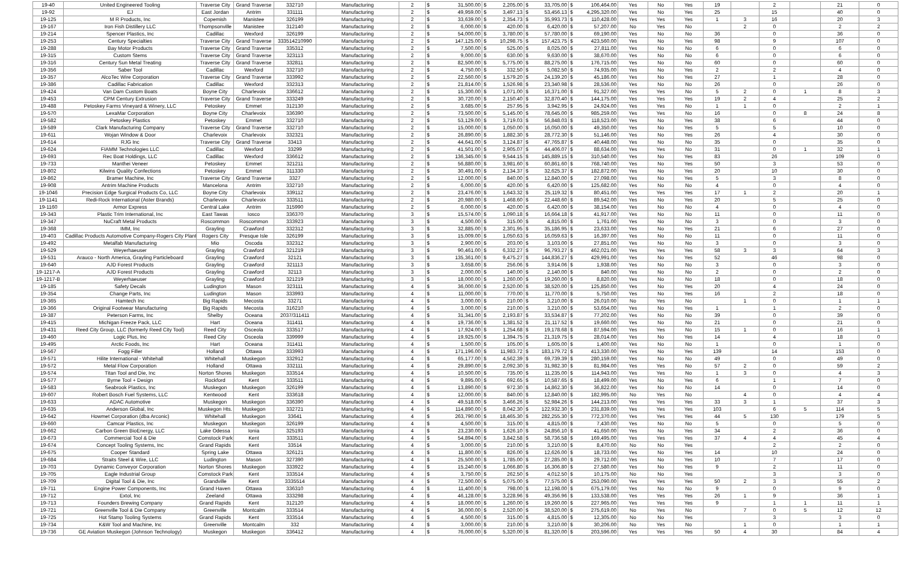| 19-40 | United Engineered Tooling | Traverse City | Grand Traverse | 332710 | Manufacturing | 2 | $ 31,500.00 | $ 2,205.00 | $ 33,705.00 | $ 106,464.00 | Yes | No | Yes | 19 | | 2 | | 21 | 0 |
| 19-92 | EJ | East Jordan | Antrim | 331111 | Manufacturing | 2 | $ 49,959.00 | $ 3,497.13 | $ 53,456.13 | $ 4,295,320.00 | Yes | No | Yes | 25 | | 15 | | 40 | 0 |
| 19-125 | M R Products, Inc | Copemish | Manistee | 326199 | Manufacturing | 2 | $ 33,639.00 | $ 2,354.73 | $ 35,993.73 | $ 110,428.00 | Yes | Yes | Yes | 1 | 3 | 16 | | 20 | 3 |
| 19-167 | Iron Fish Distillery LLC | Thompsonville | Manistee | 312140 | Manufacturing | 2 | $ 6,000.00 | $ 420.00 | $ 6,420.00 | $ 57,207.00 | No | Yes | No | | 2 | 0 | | 2 | 2 |
| 19-214 | Spencer Plastics, Inc | Cadillac | Wexford | 326199 | Manufacturing | 2 | $ 54,000.00 | $ 3,780.00 | $ 57,780.00 | $ 69,190.00 | Yes | No | No | 36 | | 0 | | 36 | 0 |
| 19-253 | Century Specialties | Traverse City | Grand Traverse | 333514210990 | Manufacturing | 2 | $ 147,125.00 | $ 10,298.75 | $ 157,423.75 | $ 423,560.00 | Yes | No | Yes | 98 | | 9 | | 107 | 0 |
| 19-288 | Bay Motor Products | Traverse City | Grand Traverse | 335312 | Manufacturing | 2 | $ 7,500.00 | $ 525.00 | $ 8,025.00 | $ 27,811.00 | Yes | No | No | 6 | | 0 | | 6 | 0 |
| 19-315 | Custom Stems | Traverse City | Grand Traverse | 323113 | Manufacturing | 2 | $ 9,000.00 | $ 630.00 | $ 9,630.00 | $ 38,670.00 | Yes | No | No | 6 | | 0 | | 6 | 0 |
| 19-316 | Century Sun Metal Treating | Traverse City | Grand Traverse | 332811 | Manufacturing | 2 | $ 82,500.00 | $ 5,775.00 | $ 88,275.00 | $ 176,715.00 | Yes | No | No | 60 | | 0 | | 60 | 0 |
| 19-356 | Saber Tool | Cadillac | Wexford | 332710 | Manufacturing | 2 | $ 4,750.00 | $ 332.50 | $ 5,082.50 | $ 74,935.00 | Yes | No | Yes | 2 | | 2 | | 4 | 0 |
| 19-357 | AlcoTec Wire Corporation | Traverse City | Grand Traverse | 333992 | Manufacturing | 2 | $ 22,560.00 | $ 1,579.20 | $ 24,139.20 | $ 45,186.00 | Yes | No | Yes | 27 | | 1 | | 28 | 0 |
| 19-386 | Cadillac Fabrication | Cadillac | Wexford | 332313 | Manufacturing | 2 | $ 21,814.00 | $ 1,526.98 | $ 23,340.98 | $ 28,536.00 | Yes | No | No | 26 | | 0 | | 26 | 0 |
| 19-424 | Van Dam Custom Boats | Boyne City | Charlevoix | 336612 | Manufacturing | 2 | $ 15,300.00 | $ 1,071.00 | $ 16,371.00 | $ 91,327.00 | Yes | Yes | No | 5 | 2 | 0 | 1 | 8 | 3 |
| 19-453 | CPM Century Extrusion | Traverse City | Grand Traverse | 333249 | Manufacturing | 2 | $ 30,720.00 | $ 2,150.40 | $ 32,870.40 | $ 144,175.00 | Yes | Yes | Yes | 19 | 2 | 4 | | 25 | 2 |
| 19-488 | Petoskey Farms Vineyard & Winery, LLC | Petoskey | Emmet | 312130 | Manufacturing | 2 | $ 3,685.00 | $ 257.95 | $ 3,942.95 | $ 24,924.00 | Yes | Yes | No | 1 | 1 | 0 | | 2 | 1 |
| 19-570 | LexaMar Corporation | Boyne City | Charlevoix | 336390 | Manufacturing | 2 | $ 73,500.00 | $ 5,145.00 | $ 78,645.00 | $ 985,259.00 | Yes | Yes | No | 16 | | 0 | 8 | 24 | 8 |
| 19-582 | Petoskey Plastics | Petoskey | Emmet | 332710 | Manufacturing | 2 | $ 53,129.00 | $ 3,719.03 | $ 56,848.03 | $ 118,523.00 | Yes | No | Yes | 38 | | 6 | | 44 | 0 |
| 19-589 | Clark Manufacturing Company | Traverse City | Grand Traverse | 332710 | Manufacturing | 2 | $ 15,000.00 | $ 1,050.00 | $ 16,050.00 | $ 49,350.00 | Yes | No | Yes | 5 | | 5 | | 10 | 0 |
| 19-611 | Wojan Window & Door | Charlevoix | Charlevoix | 332321 | Manufacturing | 2 | $ 26,890.00 | $ 1,882.30 | $ 28,772.30 | $ 51,146.00 | Yes | No | Yes | 26 | | 4 | | 30 | 0 |
| 19-614 | RJG Inc | Traverse City | Grand Traverse | 33413 | Manufacturing | 2 | $ 44,641.00 | $ 3,124.87 | $ 47,765.87 | $ 40,448.00 | Yes | No | No | 35 | | 0 | | 35 | 0 |
| 19-624 | FIAMM Technologies LLC | Cadillac | Wexford | 33299 | Manufacturing | 2 | $ 41,501.00 | $ 2,905.07 | $ 44,406.07 | $ 88,634.00 | Yes | Yes | No | 31 | | 0 | 1 | 32 | 1 |
| 19-693 | Rec Boat Holdings, LLC | Cadillac | Wexford | 336612 | Manufacturing | 2 | $ 136,345.00 | $ 9,544.15 | $ 145,889.15 | $ 310,540.00 | Yes | No | Yes | 83 | | 26 | | 109 | 0 |
| 19-733 | Manthei Veneer | Petoskey | Emmet | 321211 | Manufacturing | 2 | $ 56,880.00 | $ 3,981.60 | $ 60,861.60 | $ 768,740.00 | Yes | No | Yes | 50 | | 3 | | 53 | 0 |
| 19-802 | Kilwins Quality Confections | Petoskey | Emmet | 311330 | Manufacturing | 2 | $ 30,491.00 | $ 2,134.37 | $ 32,625.37 | $ 182,872.00 | Yes | No | Yes | 20 | | 10 | | 30 | 0 |
| 19-862 | Bramer Machine, Inc | Traverse City | Grand Traverse | 3327 | Manufacturing | 2 | $ 12,000.00 | $ 840.00 | $ 12,840.00 | $ 27,098.00 | Yes | No | Yes | 5 | | 3 | | 8 | 0 |
| 19-908 | Antrim Machine Products | Mancelona | Antrim | 332710 | Manufacturing | 2 | $ 6,000.00 | $ 420.00 | $ 6,420.00 | $ 125,682.00 | Yes | No | No | 4 | | 0 | | 4 | 0 |
| 19-1046 | Precision Edge Surgical Products Co, LLC | Boyne City | Charlevoix | 339112 | Manufacturing | 2 | $ 23,476.00 | $ 1,643.32 | $ 25,119.32 | $ 80,451.00 | Yes | Yes | Yes | 17 | 1 | 2 | | 20 | 1 |
| 19-1141 | Redi-Rock International (Aster Brands) | Charlevoix | Charlevoix | 333511 | Manufacturing | 2 | $ 20,980.00 | $ 1,468.60 | $ 22,448.60 | $ 89,542.00 | Yes | No | Yes | 20 | | 5 | | 25 | 0 |
| 19-1160 | Armor Express | Central Lake | Antrim | 315990 | Manufacturing | 2 | $ 6,000.00 | $ 420.00 | $ 6,420.00 | $ 38,154.00 | Yes | No | No | 4 | | 0 | | 4 | 0 |
| 19-343 | Plastic Trim International, Inc | East Tawas | Iosco | 336370 | Manufacturing | 3 | $ 15,574.00 | $ 1,090.18 | $ 16,664.18 | $ 41,917.00 | Yes | No | No | 11 | | 0 | | 11 | 0 |
| 19-347 | NuCraft Metal Products | Roscommon | Roscommon | 333923 | Manufacturing | 3 | $ 4,500.00 | $ 315.00 | $ 4,815.00 | $ 1,761.00 | Yes | No | No | 3 | | 0 | | 3 | 0 |
| 19-368 | IMM, Inc | Grayling | Crawford | 332312 | Manufacturing | 3 | $ 32,885.00 | $ 2,301.95 | $ 35,186.95 | $ 23,633.00 | Yes | No | Yes | 21 | | 6 | | 27 | 0 |
| 19-403 | Cadillac Products Automotive Company-Rogers City Plant | Rogers City | Presque Isle | 326199 | Manufacturing | 3 | $ 15,009.00 | $ 1,050.63 | $ 16,059.63 | $ 16,397.00 | Yes | No | No | 11 | | 0 | | 11 | 0 |
| 19-492 | Metalfab Manufacturing | Mio | Oscoda | 332312 | Manufacturing | 3 | $ 2,900.00 | $ 203.00 | $ 3,103.00 | $ 27,851.00 | Yes | No | No | 3 | | 0 | | 3 | 0 |
| 19-529 | Weyerhaeuser | Grayling | Crawford | 321219 | Manufacturing | 3 | $ 90,461.00 | $ 6,332.27 | $ 96,793.27 | $ 462,021.00 | Yes | Yes | Yes | 58 | 3 | 3 | | 64 | 3 |
| 19-531 | Arauco - North America, Grayling Particleboard | Grayling | Crawford | 32121 | Manufacturing | 3 | $ 135,361.00 | $ 9,475.27 | $ 144,836.27 | $ 429,991.00 | Yes | No | Yes | 52 | | 46 | | 98 | 0 |
| 19-640 | AJD Forest Products | Grayling | Crawford | 321113 | Manufacturing | 3 | $ 3,658.00 | $ 256.06 | $ 3,914.06 | $ 1,938.00 | Yes | No | No | 3 | | 0 | | 3 | 0 |
| 19-1217-A | AJD Forest Products | Grayling | Crawford | 32113 | Manufacturing | 3 | $ 2,000.00 | $ 140.00 | $ 2,140.00 | $ 840.00 | Yes | No | No | 2 | | 0 | | 2 | 0 |
| 19-1217-B | Weyerhaeuser | Grayling | Crawford | 321219 | Manufacturing | 3 | $ 18,000.00 | $ 1,260.00 | $ 19,260.00 | $ 8,820.00 | Yes | No | No | 18 | | 0 | | 18 | 0 |
| 19-185 | Safety Decals | Ludington | Mason | 323111 | Manufacturing | 4 | $ 36,000.00 | $ 2,520.00 | $ 38,520.00 | $ 125,850.00 | Yes | No | Yes | 20 | | 4 | | 24 | 0 |
| 19-354 | Change Parts, Inc | Ludington | Mason | 333993 | Manufacturing | 4 | $ 11,000.00 | $ 770.00 | $ 11,770.00 | $ 5,750.00 | Yes | No | Yes | 16 | | 2 | | 18 | 0 |
| 19-365 | Hamtech Inc | Big Rapids | Mecosta | 33271 | Manufacturing | 4 | $ 3,000.00 | $ 210.00 | $ 3,210.00 | $ 26,010.00 | No | Yes | No | | 1 | 0 | | 1 | 1 |
| 19-366 | Original Footwear Manufacturing | Big Rapids | Mecosta | 316210 | Manufacturing | 4 | $ 3,000.00 | $ 210.00 | $ 3,210.00 | $ 53,654.00 | Yes | No | Yes | 1 | | 1 | | 2 | 0 |
| 19-387 | Peterson Farms, Inc | Shelby | Oceana | 2037/311411 | Manufacturing | 4 | $ 31,341.00 | $ 2,193.87 | $ 33,534.87 | $ 77,202.00 | Yes | No | No | 39 | | 0 | | 39 | 0 |
| 19-415 | Michigan Freeze Pack, LLC | Hart | Oceana | 311411 | Manufacturing | 4 | $ 19,736.00 | $ 1,381.52 | $ 21,117.52 | $ 19,660.00 | Yes | No | No | 21 | | 0 | | 21 | 0 |
| 19-431 | Reed City Group, LLC (formerly Reed City Tool) | Reed City | Osceola | 333517 | Manufacturing | 4 | $ 17,924.00 | $ 1,254.68 | $ 19,178.68 | $ 87,594.00 | Yes | Yes | No | 15 | 1 | 0 | | 16 | 1 |
| 19-460 | Logic Plus, Inc | Reed City | Osceola | 339999 | Manufacturing | 4 | $ 19,925.00 | $ 1,394.75 | $ 21,319.75 | $ 28,014.00 | Yes | No | Yes | 14 | | 4 | | 18 | 0 |
| 19-495 | Arctic Foods, Inc | Hart | Oceana | 311411 | Manufacturing | 4 | $ 1,500.00 | $ 105.00 | $ 1,605.00 | $ 1,400.00 | Yes | No | No | 1 | | 0 | | 1 | 0 |
| 19-567 | Fogg Filler | Holland | Ottawa | 333993 | Manufacturing | 4 | $ 171,196.00 | $ 11,983.72 | $ 183,179.72 | $ 413,330.00 | Yes | No | Yes | 139 | | 14 | | 153 | 0 |
| 19-571 | Hilite International - Whitehall | Whitehall | Muskegon | 332912 | Manufacturing | 4 | $ 65,177.00 | $ 4,562.39 | $ 69,739.39 | $ 280,159.00 | Yes | No | No | 49 | | 0 | | 49 | 0 |
| 19-572 | Metal Flow Corporation | Holland | Ottawa | 332111 | Manufacturing | 4 | $ 29,890.00 | $ 2,092.30 | $ 31,982.30 | $ 81,984.00 | Yes | Yes | No | 57 | 2 | 0 | | 59 | 2 |
| 19-574 | Titan Tool and Die, Inc | Norton Shores | Muskegon | 333514 | Manufacturing | 4 | $ 10,500.00 | $ 735.00 | $ 11,235.00 | $ 114,943.00 | Yes | Yes | No | 1 | 3 | 0 | | 4 | 3 |
| 19-577 | Byrne Tool + Design | Rockford | Kent | 333511 | Manufacturing | 4 | $ 9,895.00 | $ 692.65 | $ 10,587.65 | $ 18,499.00 | Yes | No | Yes | 6 | | 1 | | 7 | 0 |
| 19-583 | Seabrook Plastics, Inc | Muskegon | Muskegon | 326199 | Manufacturing | 4 | $ 13,890.00 | $ 972.30 | $ 14,862.30 | $ 36,822.00 | Yes | No | No | 14 | | 0 | | 14 | 0 |
| 19-607 | Robert Bosch Fuel Systems, LLC | Kentwood | Kent | 333618 | Manufacturing | 4 | $ 12,000.00 | $ 840.00 | $ 12,840.00 | $ 182,995.00 | No | Yes | No | | 4 | 0 | | 4 | 4 |
| 19-633 | ADAC Automotive | Muskegon | Muskegon | 336390 | Manufacturing | 4 | $ 49,518.00 | $ 3,466.26 | $ 52,984.26 | $ 144,213.00 | Yes | Yes | Yes | 33 | 3 | 1 | | 37 | 3 |
| 19-635 | Anderson Global, Inc | Muskegon Hts. | Muskegon | 332721 | Manufacturing | 4 | $ 114,890.00 | $ 8,042.30 | $ 122,932.30 | $ 231,839.00 | Yes | Yes | Yes | 103 | | 6 | 5 | 114 | 5 |
| 19-642 | Howmet Corporation (dba Arconic) | Whitehall | Muskegon | 33641 | Manufacturing | 4 | $ 263,790.00 | $ 18,465.30 | $ 282,255.30 | $ 772,370.00 | Yes | Yes | Yes | 44 | 5 | 130 | | 179 | 5 |
| 19-660 | Camcar Plastics, Inc | Muskegon | Muskegon | 326199 | Manufacturing | 4 | $ 4,500.00 | $ 315.00 | $ 4,815.00 | $ 7,430.00 | Yes | No | No | 5 | | 0 | | 5 | 0 |
| 19-662 | Carbon Green BioEnergy, LLC | Lake Odessa | Ionia | 325193 | Manufacturing | 4 | $ 23,230.00 | $ 1,626.10 | $ 24,856.10 | $ 41,650.00 | Yes | No | Yes | 34 | | 2 | | 36 | 0 |
| 19-673 | Commercial Tool & Die | Comstock Park | Kent | 333511 | Manufacturing | 4 | $ 54,894.00 | $ 3,842.58 | $ 58,736.58 | $ 169,495.00 | Yes | Yes | Yes | 37 | 4 | 4 | | 45 | 4 |
| 19-674 | Concept Tooling Systems, Inc | Grand Rapids | Kent | 33514 | Manufacturing | 4 | $ 3,000.00 | $ 210.00 | $ 3,210.00 | $ 8,470.00 | No | No | Yes | | | 2 | | 2 | 0 |
| 19-675 | Cooper Standard | Spring Lake | Ottawa | 326121 | Manufacturing | 4 | $ 11,800.00 | $ 826.00 | $ 12,626.00 | $ 18,733.00 | Yes | No | Yes | 14 | | 10 | | 24 | 0 |
| 19-684 | Straits Steel & Wire, LLC | Ludington | Mason | 327390 | Manufacturing | 4 | $ 25,500.00 | $ 1,785.00 | $ 27,285.00 | $ 29,712.00 | Yes | No | Yes | 10 | | 7 | | 17 | 0 |
| 19-703 | Dynamic Conveyor Corporation | Norton Shores | Muskegon | 333922 | Manufacturing | 4 | $ 15,240.00 | $ 1,066.80 | $ 16,306.80 | $ 27,580.00 | Yes | No | Yes | 9 | | 2 | | 11 | 0 |
| 19-705 | Eagle Industrial Group | Comstock Park | Kent | 333514 | Manufacturing | 4 | $ 3,750.00 | $ 262.50 | $ 4,012.50 | $ 10,175.00 | No | No | Yes | | | 3 | | 3 | 0 |
| 19-709 | Digital Tool & Die, Inc | Grandville | Kent | 3335514 | Manufacturing | 4 | $ 72,500.00 | $ 5,075.00 | $ 77,575.00 | $ 253,090.00 | Yes | Yes | Yes | 50 | 2 | 3 | | 55 | 2 |
| 19-711 | Engine Power Components, Inc | Grand Haven | Ottawa | 336310 | Manufacturing | 4 | $ 11,400.00 | $ 798.00 | $ 12,198.00 | $ 675,179.00 | Yes | No | No | 9 | | 0 | | 9 | 0 |
| 19-712 | Extol, Inc | Zeeland | Ottawa | 333298 | Manufacturing | 4 | $ 46,128.00 | $ 3,228.96 | $ 49,356.96 | $ 133,538.00 | Yes | Yes | Yes | 26 | 1 | 9 | | 36 | 1 |
| 19-713 | Founders Brewing Company | Grand Rapids | Kent | 312120 | Manufacturing | 4 | $ 18,000.00 | $ 1,260.00 | $ 19,260.00 | $ 227,965.00 | Yes | Yes | Yes | 9 | | 1 | 1 | 11 | 1 |
| 19-721 | Greenville Tool & Die Company | Greenville | Montcalm | 333514 | Manufacturing | 4 | $ 36,000.00 | $ 2,520.00 | $ 38,520.00 | $ 275,619.00 | No | Yes | No | | 7 | 0 | 5 | 12 | 12 |
| 19-725 | Hot Stamp Tooling Systems | Grand Rapids | Kent | 333514 | Manufacturing | 4 | $ 4,500.00 | $ 315.00 | $ 4,815.00 | $ 12,305.00 | No | No | Yes | | | 3 | | 3 | 0 |
| 19-734 | K&W Tool and Machine, Inc | Greenville | Montcalm | 332 | Manufacturing | 4 | $ 3,000.00 | $ 210.00 | $ 3,210.00 | $ 30,206.00 | No | Yes | No | | 1 | 0 | | 1 | 1 |
| 19-736 | GE Aviation Muskegon (Johnson Technology) | Muskegon | Muskegon | 336412 | Manufacturing | 4 | $ 76,000.00 | $ 5,320.00 | $ 81,320.00 | $ 203,596.00 | Yes | Yes | Yes | 50 | 4 | 30 | | 84 | 4 |